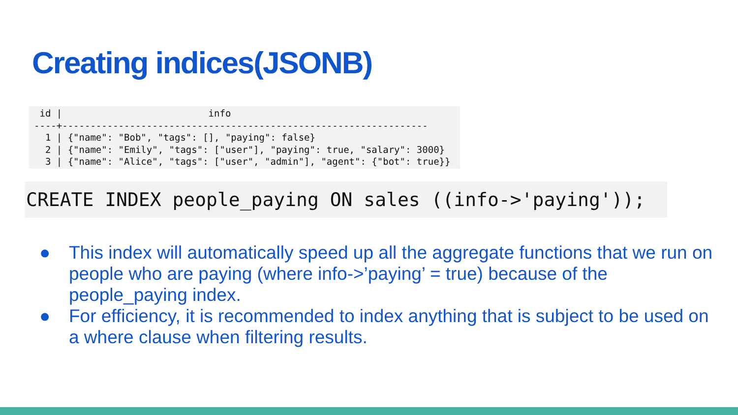Creating indices(JSONB)
 id |                          info
----+-----------------------------------------------------------------
  1 | {"name": "Bob", "tags": [], "paying": false}
  2 | {"name": "Emily", "tags": ["user"], "paying": true, "salary": 3000}
  3 | {"name": "Alice", "tags": ["user", "admin"], "agent": {"bot": true}}
CREATE INDEX people_paying ON sales ((info->'paying'));
● This index will automatically speed up all the aggregate functions that we run on people who are paying (where info->’paying’ = true) because of the people_paying index.
● For efficiency, it is recommended to index anything that is subject to be used on a where clause when filtering results.